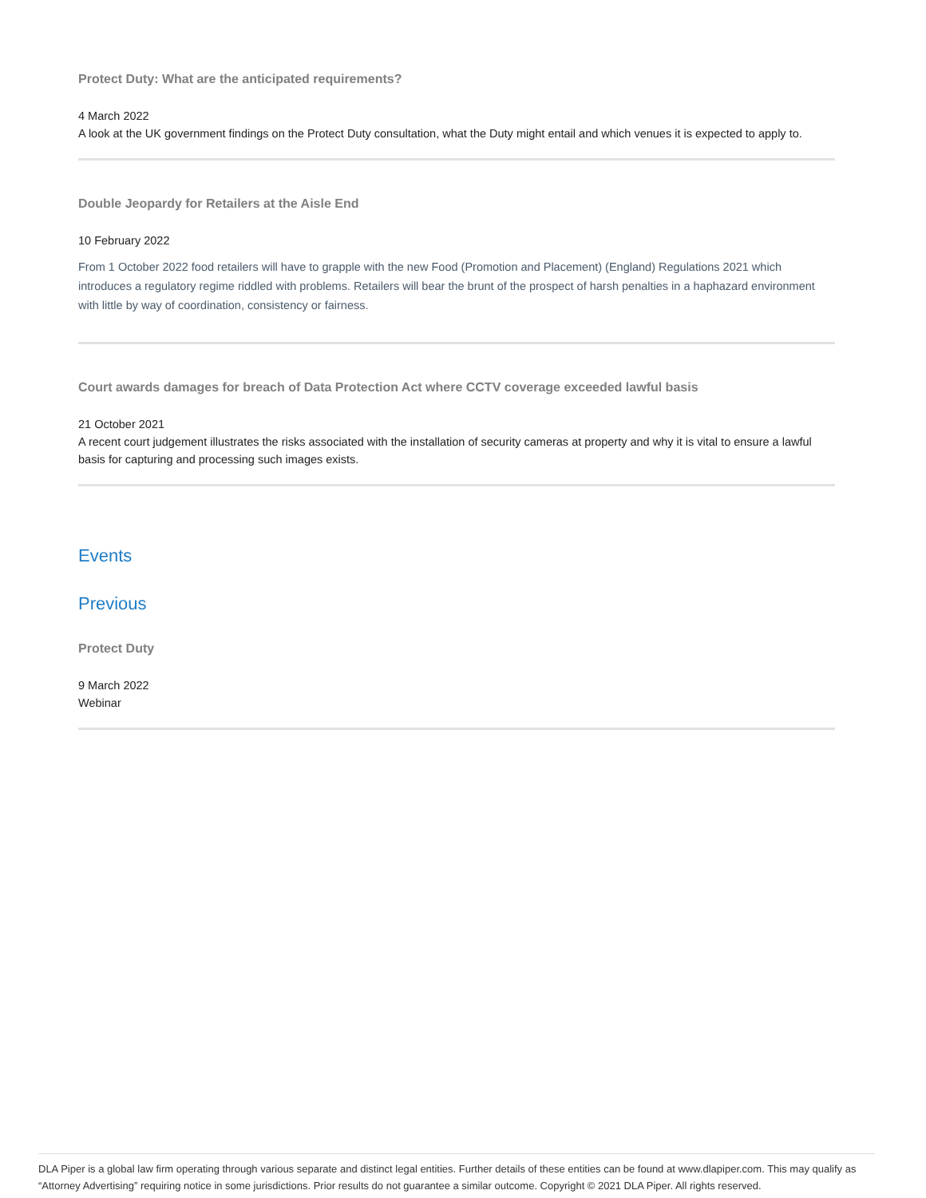Protect Duty: What are the anticipated requirements?
4 March 2022
A look at the UK government findings on the Protect Duty consultation, what the Duty might entail and which venues it is expected to apply to.
Double Jeopardy for Retailers at the Aisle End
10 February 2022
From 1 October 2022 food retailers will have to grapple with the new Food (Promotion and Placement) (England) Regulations 2021 which introduces a regulatory regime riddled with problems. Retailers will bear the brunt of the prospect of harsh penalties in a haphazard environment with little by way of coordination, consistency or fairness.
Court awards damages for breach of Data Protection Act where CCTV coverage exceeded lawful basis
21 October 2021
A recent court judgement illustrates the risks associated with the installation of security cameras at property and why it is vital to ensure a lawful basis for capturing and processing such images exists.
Events
Previous
Protect Duty
9 March 2022
Webinar
DLA Piper is a global law firm operating through various separate and distinct legal entities. Further details of these entities can be found at www.dlapiper.com. This may qualify as “Attorney Advertising” requiring notice in some jurisdictions. Prior results do not guarantee a similar outcome. Copyright © 2021 DLA Piper. All rights reserved.